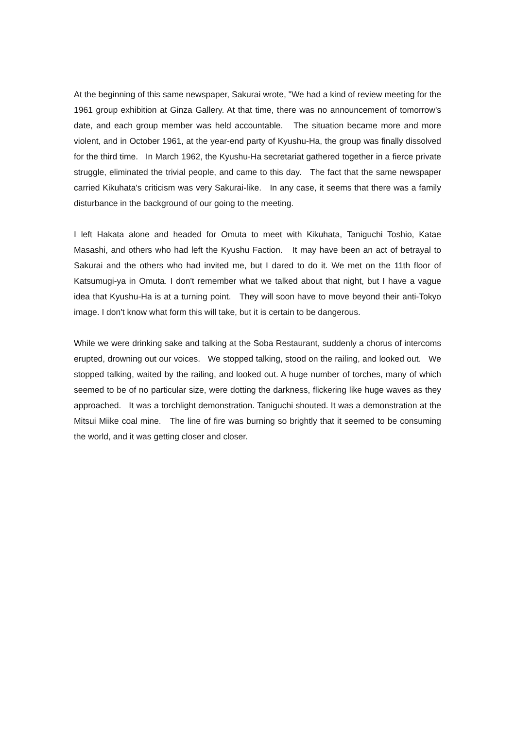At the beginning of this same newspaper, Sakurai wrote, "We had a kind of review meeting for the 1961 group exhibition at Ginza Gallery. At that time, there was no announcement of tomorrow's date, and each group member was held accountable. The situation became more and more violent, and in October 1961, at the year-end party of Kyushu-Ha, the group was finally dissolved for the third time. In March 1962, the Kyushu-Ha secretariat gathered together in a fierce private struggle, eliminated the trivial people, and came to this day. The fact that the same newspaper carried Kikuhata's criticism was very Sakurai-like. In any case, it seems that there was a family disturbance in the background of our going to the meeting.
I left Hakata alone and headed for Omuta to meet with Kikuhata, Taniguchi Toshio, Katae Masashi, and others who had left the Kyushu Faction. It may have been an act of betrayal to Sakurai and the others who had invited me, but I dared to do it. We met on the 11th floor of Katsumugi-ya in Omuta. I don't remember what we talked about that night, but I have a vague idea that Kyushu-Ha is at a turning point. They will soon have to move beyond their anti-Tokyo image. I don't know what form this will take, but it is certain to be dangerous.
While we were drinking sake and talking at the Soba Restaurant, suddenly a chorus of intercoms erupted, drowning out our voices. We stopped talking, stood on the railing, and looked out. We stopped talking, waited by the railing, and looked out. A huge number of torches, many of which seemed to be of no particular size, were dotting the darkness, flickering like huge waves as they approached. It was a torchlight demonstration. Taniguchi shouted. It was a demonstration at the Mitsui Miike coal mine. The line of fire was burning so brightly that it seemed to be consuming the world, and it was getting closer and closer.